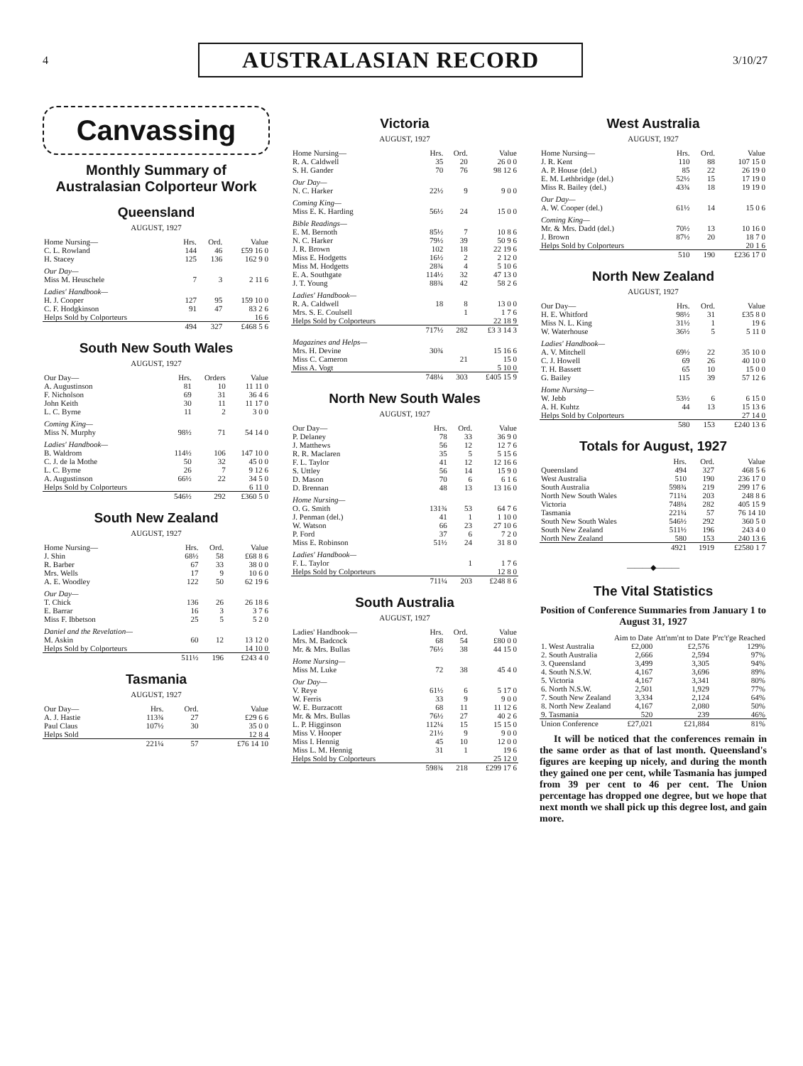4 AUSTRALASIAN RECORD 3/10/27
Canvassing
Monthly Summary of Australasian Colporteur Work
Queensland
AUGUST, 1927
| Home Nursing— | Hrs. | Ord. | Value |
| --- | --- | --- | --- |
| C. L. Rowland | 144 | 46 | £59 16 0 |
| H. Stacey | 125 | 136 | 162 9 0 |
| Our Day— | | | |
| Miss M. Heuschele | 7 | 3 | 2 11 6 |
| Ladies' Handbook— | | | |
| H. J. Cooper | 127 | 95 | 159 10 0 |
| C. F. Hodgkinson | 91 | 47 | 83 2 6 |
| Helps Sold by Colporteurs | | | 16 6 |
| | 494 | 327 | £468 5 6 |
South New South Wales
AUGUST, 1927
| Our Day— | Hrs. | Orders | Value |
| --- | --- | --- | --- |
| A. Augustinson | 81 | 10 | 11 11 0 |
| F. Nicholson | 69 | 31 | 36 4 6 |
| John Keith | 30 | 11 | 11 17 0 |
| L. C. Byrne | 11 | 2 | 3 0 0 |
| Coming King— | | | |
| Miss N. Murphy | 98½ | 71 | 54 14 0 |
| Ladies' Handbook— | | | |
| B. Waldrom | 114½ | 106 | 147 10 0 |
| C. J. de la Mothe | 50 | 32 | 45 0 0 |
| L. C. Byrne | 26 | 7 | 9 12 6 |
| A. Augustinson | 66½ | 22 | 34 5 0 |
| Helps Sold by Colporteurs | | | 6 11 0 |
| | 546½ | 292 | £360 5 0 |
South New Zealand
AUGUST, 1927
| Home Nursing— | Hrs. | Ord. | Value |
| --- | --- | --- | --- |
| J. Shin | 68½ | 58 | £68 8 6 |
| R. Barber | 67 | 33 | 38 0 0 |
| Mrs. Wells | 17 | 9 | 10 6 0 |
| A. E. Woodley | 122 | 50 | 62 19 6 |
| Our Day— | | | |
| T. Chick | 136 | 26 | 26 18 6 |
| E. Barrar | 16 | 3 | 3 7 6 |
| Miss F. Ibbetson | 25 | 5 | 5 2 0 |
| Daniel and the Revelation— | | | |
| M. Askin | 60 | 12 | 13 12 0 |
| Helps Sold by Colporteurs | | | 14 10 0 |
| | 511½ | 196 | £243 4 0 |
Tasmania
AUGUST, 1927
| Our Day— | Hrs. | Ord. | Value |
| --- | --- | --- | --- |
| A. J. Hastie | 113¾ | 27 | £29 6 6 |
| Paul Claus | 107½ | 30 | 35 0 0 |
| Helps Sold | | | 12 8 4 |
| | 221¼ | 57 | £76 14 10 |
Victoria
AUGUST, 1927
| Home Nursing— | Hrs. | Ord. | Value |
| --- | --- | --- | --- |
| R. A. Caldwell | 35 | 20 | 26 0 0 |
| S. H. Gander | 70 | 76 | 98 12 6 |
| Our Day— | | | |
| N. C. Harker | 22½ | 9 | 9 0 0 |
| Coming King— | | | |
| Miss E. K. Harding | 56½ | 24 | 15 0 0 |
| Bible Readings— | | | |
| E. M. Bernoth | 85½ | 7 | 10 8 6 |
| N. C. Harker | 79½ | 39 | 50 9 6 |
| J. R. Brown | 102 | 18 | 22 19 6 |
| Miss E. Hodgetts | 16½ | 2 | 2 12 0 |
| Miss M. Hodgetts | 28¾ | 4 | 5 10 6 |
| E. A. Southgate | 114½ | 32 | 47 13 0 |
| J. T. Young | 88¾ | 42 | 58 2 6 |
| Ladies' Handbook— | | | |
| R. A. Caldwell | 18 | 8 | 13 0 0 |
| Mrs. S. E. Coulsell | | 1 | 1 7 6 |
| Helps Sold by Colporteurs | | | 22 18 9 |
| | 717½ | 282 | £3 3 14 3 |
| Magazines and Helps— | | | |
| Mrs. H. Devine | 30¾ | | 15 16 6 |
| Miss C. Cameron | | 21 | 15 0 |
| Miss A. Vogt | | | 5 10 0 |
| | 748¼ | 303 | £405 15 9 |
North New South Wales
AUGUST, 1927
| Our Day— | Hrs. | Ord. | Value |
| --- | --- | --- | --- |
| P. Delaney | 78 | 33 | 36 9 0 |
| J. Matthews | 56 | 12 | 12 7 6 |
| R. R. Maclaren | 35 | 5 | 5 15 6 |
| F. L. Taylor | 41 | 12 | 12 16 6 |
| S. Uttley | 56 | 14 | 15 9 0 |
| D. Mason | 70 | 6 | 6 1 6 |
| D. Brennan | 48 | 13 | 13 16 0 |
| Home Nursing— | | | |
| O. G. Smith | 131¾ | 53 | 64 7 6 |
| J. Penman (del.) | 41 | 1 | 1 10 0 |
| W. Watson | 66 | 23 | 27 10 6 |
| P. Ford | 37 | 6 | 7 2 0 |
| Miss E. Robinson | 51½ | 24 | 31 8 0 |
| Ladies' Handbook— | | | |
| F. L. Taylor | | 1 | 1 7 6 |
| Helps Sold by Colporteurs | | | 12 8 0 |
| | 711¼ | 203 | £248 8 6 |
South Australia
AUGUST, 1927
| Ladies' Handbook— | Hrs. | Ord. | Value |
| --- | --- | --- | --- |
| Mrs. M. Badcock | 68 | 54 | £80 0 0 |
| Mr. & Mrs. Bullas | 76½ | 38 | 44 15 0 |
| Home Nursing— | | | |
| Miss M. Luke | 72 | 38 | 45 4 0 |
| Our Day— | | | |
| V. Reye | 61½ | 6 | 5 17 0 |
| W. Ferris | 33 | 9 | 9 0 0 |
| W. E. Burzacott | 68 | 11 | 11 12 6 |
| Mr. & Mrs. Bullas | 76½ | 27 | 40 2 6 |
| L. P. Higginson | 112¼ | 15 | 15 15 0 |
| Miss V. Hooper | 21½ | 9 | 9 0 0 |
| Miss I. Hennig | 45 | 10 | 12 0 0 |
| Miss L. M. Hennig | 31 | 1 | 19 6 |
| Helps Sold by Colporteurs | | | 25 12 0 |
| | 598¾ | 218 | £299 17 6 |
West Australia
AUGUST, 1927
| Home Nursing— | Hrs. | Ord. | Value |
| --- | --- | --- | --- |
| J. R. Kent | 110 | 88 | 107 15 0 |
| A. P. House (del.) | 85 | 22 | 26 19 0 |
| E. M. Lethbridge (del.) | 52½ | 15 | 17 19 0 |
| Miss R. Bailey (del.) | 43¾ | 18 | 19 19 0 |
| Our Day— | | | |
| A. W. Cooper (del.) | 61½ | 14 | 15 0 6 |
| Coming King— | | | |
| Mr. & Mrs. Dadd (del.) | 70½ | 13 | 10 16 0 |
| J. Brown | 87½ | 20 | 18 7 0 |
| Helps Sold by Colporteurs | | | 20 1 6 |
| | 510 | 190 | £236 17 0 |
North New Zealand
AUGUST, 1927
| Our Day— | Hrs. | Ord. | Value |
| --- | --- | --- | --- |
| H. E. Whitford | 98½ | 31 | £35 8 0 |
| Miss N. L. King | 31½ | 1 | 19 6 |
| W. Waterhouse | 36½ | 5 | 5 11 0 |
| Ladies' Handbook— | | | |
| A. V. Mitchell | 69½ | 22 | 35 10 0 |
| C. J. Howell | 69 | 26 | 40 10 0 |
| T. H. Bassett | 65 | 10 | 15 0 0 |
| G. Bailey | 115 | 39 | 57 12 6 |
| Home Nursing— | | | |
| W. Jebb | 53½ | 6 | 6 15 0 |
| A. H. Kuhtz | 44 | 13 | 15 13 6 |
| Helps Sold by Colporteurs | | | 27 14 0 |
| | 580 | 153 | £240 13 6 |
Totals for August, 1927
| | Hrs. | Ord. | Value |
| --- | --- | --- | --- |
| Queensland | 494 | 327 | 468 5 6 |
| West Australia | 510 | 190 | 236 17 0 |
| South Australia | 598¾ | 219 | 299 17 6 |
| North New South Wales | 711¼ | 203 | 248 8 6 |
| Victoria | 748¼ | 282 | 405 15 9 |
| Tasmania | 221¼ | 57 | 76 14 10 |
| South New South Wales | 546½ | 292 | 360 5 0 |
| South New Zealand | 511½ | 196 | 243 4 0 |
| North New Zealand | 580 | 153 | 240 13 6 |
| | 4921 | 1919 | £2580 1 7 |
———◆———
The Vital Statistics
Position of Conference Summaries from January 1 to August 31, 1927
| | Aim to Date | Att'nm'nt to Date | P'rc't'ge Reached |
| --- | --- | --- | --- |
| 1. West Australia | £2,000 | £2,576 | 129% |
| 2. South Australia | 2,666 | 2,594 | 97% |
| 3. Queensland | 3,499 | 3,305 | 94% |
| 4. South N.S.W. | 4,167 | 3,696 | 89% |
| 5. Victoria | 4,167 | 3,341 | 80% |
| 6. North N.S.W. | 2,501 | 1,929 | 77% |
| 7. South New Zealand | 3,334 | 2,124 | 64% |
| 8. North New Zealand | 4,167 | 2,080 | 50% |
| 9. Tasmania | 520 | 239 | 46% |
| Union Conference | £27,021 | £21,884 | 81% |
It will be noticed that the conferences remain in the same order as that of last month. Queensland's figures are keeping up nicely, and during the month they gained one per cent, while Tasmania has jumped from 39 per cent to 46 per cent. The Union percentage has dropped one degree, but we hope that next month we shall pick up this degree lost, and gain more.